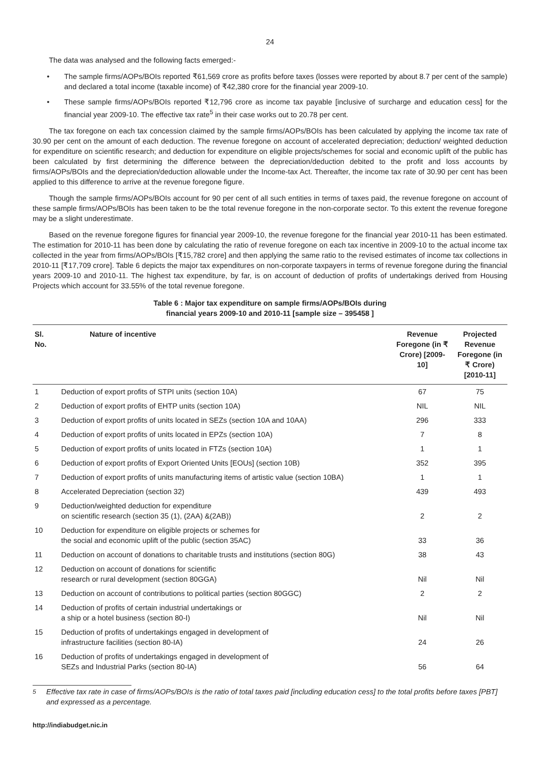24
The data was analysed and the following facts emerged:-
• The sample firms/AOPs/BOIs reported ₹61,569 crore as profits before taxes (losses were reported by about 8.7 per cent of the sample) and declared a total income (taxable income) of ₹42,380 crore for the financial year 2009-10.
• These sample firms/AOPs/BOIs reported ₹12,796 crore as income tax payable [inclusive of surcharge and education cess] for the financial year 2009-10. The effective tax rate<sup>5</sup> in their case works out to 20.78 per cent.
The tax foregone on each tax concession claimed by the sample firms/AOPs/BOIs has been calculated by applying the income tax rate of 30.90 per cent on the amount of each deduction. The revenue foregone on account of accelerated depreciation; deduction/ weighted deduction for expenditure on scientific research; and deduction for expenditure on eligible projects/schemes for social and economic uplift of the public has been calculated by first determining the difference between the depreciation/deduction debited to the profit and loss accounts by firms/AOPs/BOIs and the depreciation/deduction allowable under the Income-tax Act. Thereafter, the income tax rate of 30.90 per cent has been applied to this difference to arrive at the revenue foregone figure.
Though the sample firms/AOPs/BOIs account for 90 per cent of all such entities in terms of taxes paid, the revenue foregone on account of these sample firms/AOPs/BOIs has been taken to be the total revenue foregone in the non-corporate sector. To this extent the revenue foregone may be a slight underestimate.
Based on the revenue foregone figures for financial year 2009-10, the revenue foregone for the financial year 2010-11 has been estimated. The estimation for 2010-11 has been done by calculating the ratio of revenue foregone on each tax incentive in 2009-10 to the actual income tax collected in the year from firms/AOPs/BOIs [₹15,782 crore] and then applying the same ratio to the revised estimates of income tax collections in 2010-11 [₹17,709 crore]. Table 6 depicts the major tax expenditures on non-corporate taxpayers in terms of revenue foregone during the financial years 2009-10 and 2010-11. The highest tax expenditure, by far, is on account of deduction of profits of undertakings derived from Housing Projects which account for 33.55% of the total revenue foregone.
Table 6 : Major tax expenditure on sample firms/AOPs/BOIs during
financial years 2009-10 and 2010-11 [sample size – 395458 ]
| Sl. No. | Nature of incentive | Revenue Foregone (in ₹ Crore) [2009-10] | Projected Revenue Foregone (in ₹ Crore) [2010-11] |
| --- | --- | --- | --- |
| 1 | Deduction of export profits of STPI units (section 10A) | 67 | 75 |
| 2 | Deduction of export profits of EHTP units (section 10A) | NIL | NIL |
| 3 | Deduction of export profits of units located in SEZs (section 10A and 10AA) | 296 | 333 |
| 4 | Deduction of export profits of units located in EPZs (section 10A) | 7 | 8 |
| 5 | Deduction of export profits of units located in FTZs (section 10A) | 1 | 1 |
| 6 | Deduction of export profits of Export Oriented Units [EOUs] (section 10B) | 352 | 395 |
| 7 | Deduction of export profits of units manufacturing items of artistic value (section 10BA) | 1 | 1 |
| 8 | Accelerated Depreciation (section 32) | 439 | 493 |
| 9 | Deduction/weighted deduction for expenditure on scientific research (section 35 (1), (2AA) &(2AB)) | 2 | 2 |
| 10 | Deduction for expenditure on eligible projects or schemes for the social and economic uplift of the public (section 35AC) | 33 | 36 |
| 11 | Deduction on account of donations to charitable trusts and institutions (section 80G) | 38 | 43 |
| 12 | Deduction on account of donations for scientific research or rural development (section 80GGA) | Nil | Nil |
| 13 | Deduction on account of contributions to political parties (section 80GGC) | 2 | 2 |
| 14 | Deduction of profits of certain industrial undertakings or a ship or a hotel business (section 80-I) | Nil | Nil |
| 15 | Deduction of profits of undertakings engaged in development of infrastructure facilities (section 80-IA) | 24 | 26 |
| 16 | Deduction of profits of undertakings engaged in development of SEZs and Industrial Parks (section 80-IA) | 56 | 64 |
<sup>5</sup> Effective tax rate in case of firms/AOPs/BOIs is the ratio of total taxes paid [including education cess] to the total profits before taxes [PBT] and expressed as a percentage.
http://indiabudget.nic.in